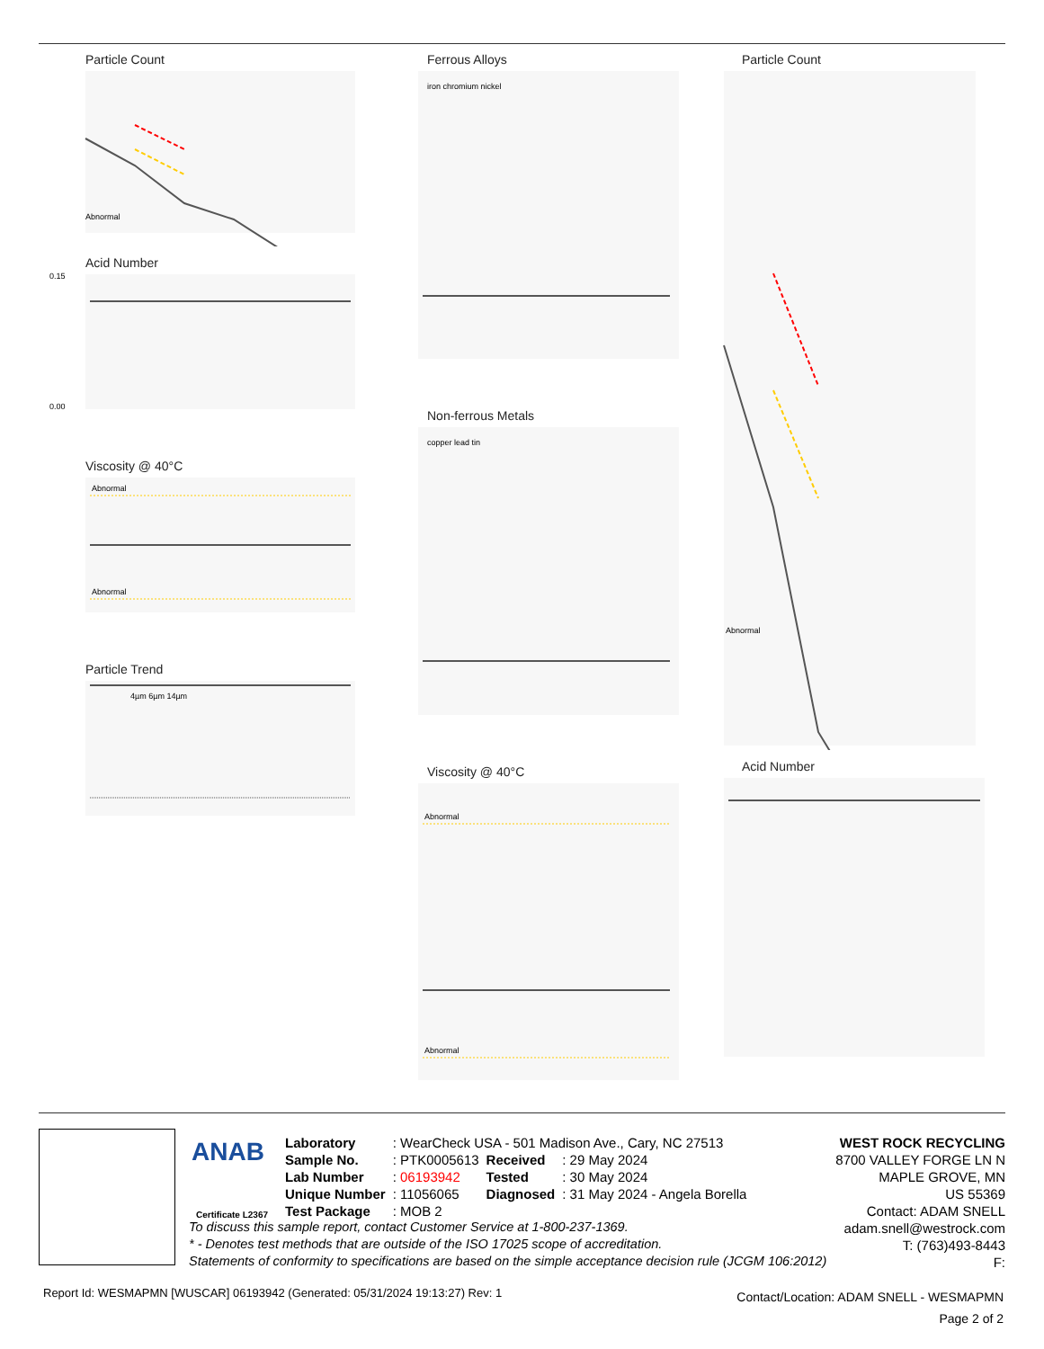Particle Count
Abnormal
Acid Number
0.15
0.00
Viscosity @ 40°C
Abnormal
Abnormal
Particle Trend
4µm 6µm 14µm
Ferrous Alloys
iron chromium nickel
Non-ferrous Metals
copper lead tin
Viscosity @ 40°C
Abnormal
Abnormal
Particle Count
Abnormal
Acid Number
ANAB
Certificate L2367
| Laboratory | : WearCheck USA - 501 Madison Ave., Cary, NC 27513 | | |
| Sample No. | : PTK0005613 | Received | : 29 May 2024 |
| Lab Number | : 06193942 | Tested | : 30 May 2024 |
| Unique Number | : 11056065 | Diagnosed | : 31 May 2024 - Angela Borella |
| Test Package | : MOB 2 | | |
To discuss this sample report, contact Customer Service at 1-800-237-1369.
* - Denotes test methods that are outside of the ISO 17025 scope of accreditation.
Statements of conformity to specifications are based on the simple acceptance decision rule (JCGM 106:2012)
WEST ROCK RECYCLING
8700 VALLEY FORGE LN N
MAPLE GROVE, MN
US 55369
Contact: ADAM SNELL
adam.snell@westrock.com
T: (763)493-8443
F:
Report Id: WESMAPMN [WUSCAR] 06193942 (Generated: 05/31/2024 19:13:27) Rev: 1
Contact/Location: ADAM SNELL - WESMAPMN
Page 2 of 2